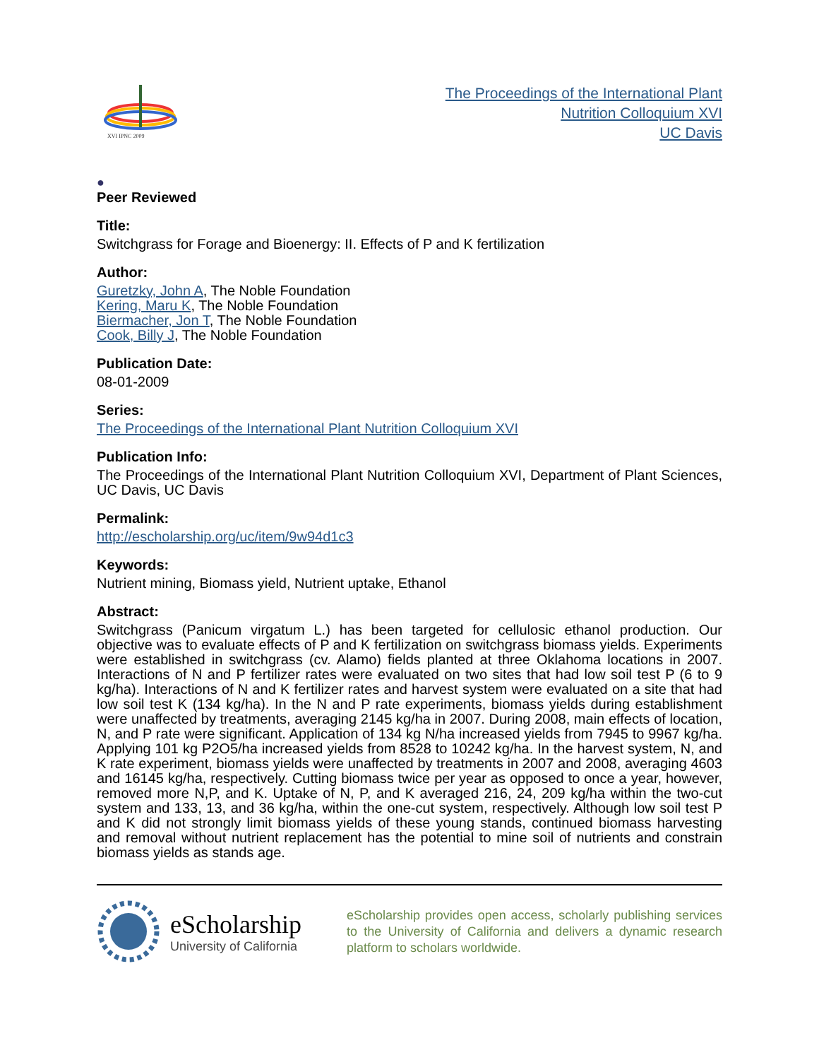XVI IPNC 2009
The Proceedings of the International Plant
Nutrition Colloquium XVI
UC Davis
●
Peer Reviewed
Title:
Switchgrass for Forage and Bioenergy: II. Effects of P and K fertilization
Author:
Guretzky, John A, The Noble Foundation
Kering, Maru K, The Noble Foundation
Biermacher, Jon T, The Noble Foundation
Cook, Billy J, The Noble Foundation
Publication Date:
08-01-2009
Series:
The Proceedings of the International Plant Nutrition Colloquium XVI
Publication Info:
The Proceedings of the International Plant Nutrition Colloquium XVI, Department of Plant Sciences, UC Davis, UC Davis
Permalink:
http://escholarship.org/uc/item/9w94d1c3
Keywords:
Nutrient mining, Biomass yield, Nutrient uptake, Ethanol
Abstract:
Switchgrass (Panicum virgatum L.) has been targeted for cellulosic ethanol production. Our objective was to evaluate effects of P and K fertilization on switchgrass biomass yields. Experiments were established in switchgrass (cv. Alamo) fields planted at three Oklahoma locations in 2007. Interactions of N and P fertilizer rates were evaluated on two sites that had low soil test P (6 to 9 kg/ha). Interactions of N and K fertilizer rates and harvest system were evaluated on a site that had low soil test K (134 kg/ha). In the N and P rate experiments, biomass yields during establishment were unaffected by treatments, averaging 2145 kg/ha in 2007. During 2008, main effects of location, N, and P rate were significant. Application of 134 kg N/ha increased yields from 7945 to 9967 kg/ha. Applying 101 kg P2O5/ha increased yields from 8528 to 10242 kg/ha. In the harvest system, N, and K rate experiment, biomass yields were unaffected by treatments in 2007 and 2008, averaging 4603 and 16145 kg/ha, respectively. Cutting biomass twice per year as opposed to once a year, however, removed more N,P, and K. Uptake of N, P, and K averaged 216, 24, 209 kg/ha within the two-cut system and 133, 13, and 36 kg/ha, within the one-cut system, respectively. Although low soil test P and K did not strongly limit biomass yields of these young stands, continued biomass harvesting and removal without nutrient replacement has the potential to mine soil of nutrients and constrain biomass yields as stands age.
eScholarship
University of California
eScholarship provides open access, scholarly publishing services to the University of California and delivers a dynamic research platform to scholars worldwide.